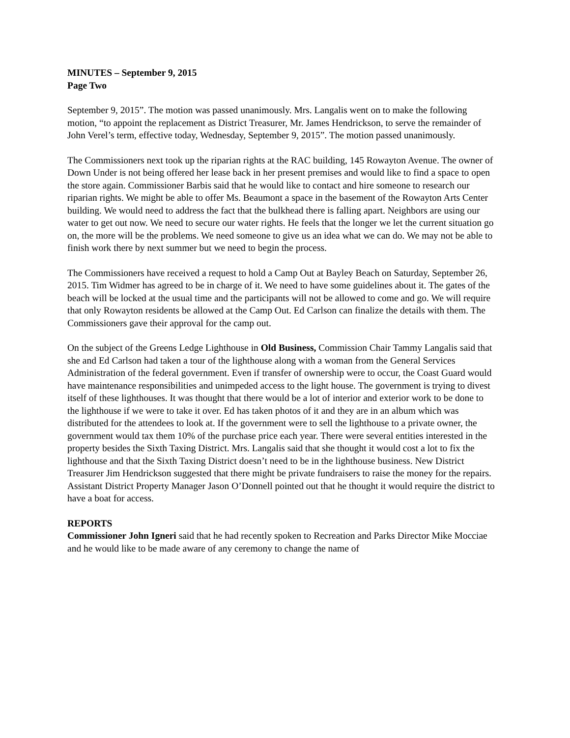MINUTES – September 9, 2015
Page Two
September 9, 2015”. The motion was passed unanimously. Mrs. Langalis went on to make the following motion, “to appoint the replacement as District Treasurer, Mr. James Hendrickson, to serve the remainder of John Verel’s term, effective today, Wednesday, September 9, 2015”. The motion passed unanimously.
The Commissioners next took up the riparian rights at the RAC building, 145 Rowayton Avenue. The owner of Down Under is not being offered her lease back in her present premises and would like to find a space to open the store again. Commissioner Barbis said that he would like to contact and hire someone to research our riparian rights. We might be able to offer Ms. Beaumont a space in the basement of the Rowayton Arts Center building. We would need to address the fact that the bulkhead there is falling apart. Neighbors are using our water to get out now. We need to secure our water rights. He feels that the longer we let the current situation go on, the more will be the problems. We need someone to give us an idea what we can do. We may not be able to finish work there by next summer but we need to begin the process.
The Commissioners have received a request to hold a Camp Out at Bayley Beach on Saturday, September 26, 2015. Tim Widmer has agreed to be in charge of it. We need to have some guidelines about it. The gates of the beach will be locked at the usual time and the participants will not be allowed to come and go. We will require that only Rowayton residents be allowed at the Camp Out. Ed Carlson can finalize the details with them. The Commissioners gave their approval for the camp out.
On the subject of the Greens Ledge Lighthouse in Old Business, Commission Chair Tammy Langalis said that she and Ed Carlson had taken a tour of the lighthouse along with a woman from the General Services Administration of the federal government. Even if transfer of ownership were to occur, the Coast Guard would have maintenance responsibilities and unimpeded access to the light house. The government is trying to divest itself of these lighthouses. It was thought that there would be a lot of interior and exterior work to be done to the lighthouse if we were to take it over. Ed has taken photos of it and they are in an album which was distributed for the attendees to look at. If the government were to sell the lighthouse to a private owner, the government would tax them 10% of the purchase price each year. There were several entities interested in the property besides the Sixth Taxing District. Mrs. Langalis said that she thought it would cost a lot to fix the lighthouse and that the Sixth Taxing District doesn’t need to be in the lighthouse business. New District Treasurer Jim Hendrickson suggested that there might be private fundraisers to raise the money for the repairs. Assistant District Property Manager Jason O’Donnell pointed out that he thought it would require the district to have a boat for access.
REPORTS
Commissioner John Igneri said that he had recently spoken to Recreation and Parks Director Mike Mocciae and he would like to be made aware of any ceremony to change the name of